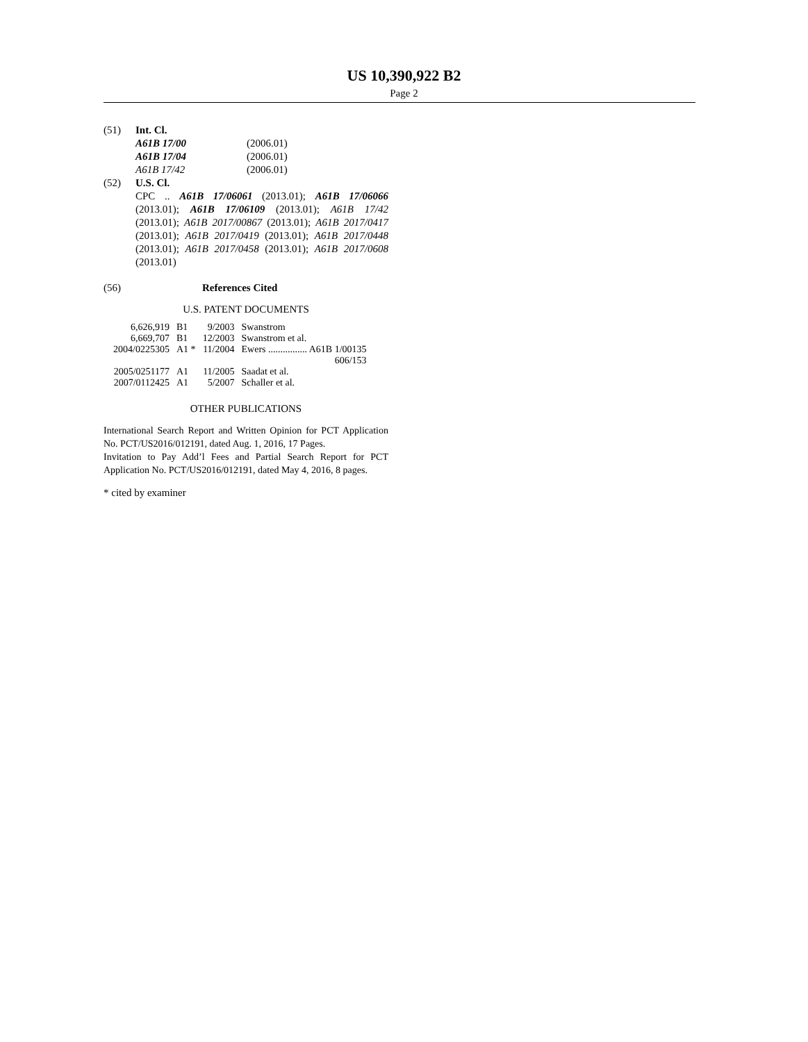US 10,390,922 B2
Page 2
(51) Int. Cl.
| A61B 17/00 | (2006.01) |
| A61B 17/04 | (2006.01) |
| A61B 17/42 | (2006.01) |
(52) U.S. Cl.
CPC .. A61B 17/06061 (2013.01); A61B 17/06066 (2013.01); A61B 17/06109 (2013.01); A61B 17/42 (2013.01); A61B 2017/00867 (2013.01); A61B 2017/0417 (2013.01); A61B 2017/0419 (2013.01); A61B 2017/0448 (2013.01); A61B 2017/0458 (2013.01); A61B 2017/0608 (2013.01)
(56) References Cited
U.S. PATENT DOCUMENTS
| 6,626,919 | B1 | 9/2003 | Swanstrom |
| 6,669,707 | B1 | 12/2003 | Swanstrom et al. |
| 2004/0225305 | A1 * | 11/2004 | Ewers ................ A61B 1/00135 606/153 |
| 2005/0251177 | A1 | 11/2005 | Saadat et al. |
| 2007/0112425 | A1 | 5/2007 | Schaller et al. |
OTHER PUBLICATIONS
International Search Report and Written Opinion for PCT Application No. PCT/US2016/012191, dated Aug. 1, 2016, 17 Pages.
Invitation to Pay Add’l Fees and Partial Search Report for PCT Application No. PCT/US2016/012191, dated May 4, 2016, 8 pages.
* cited by examiner